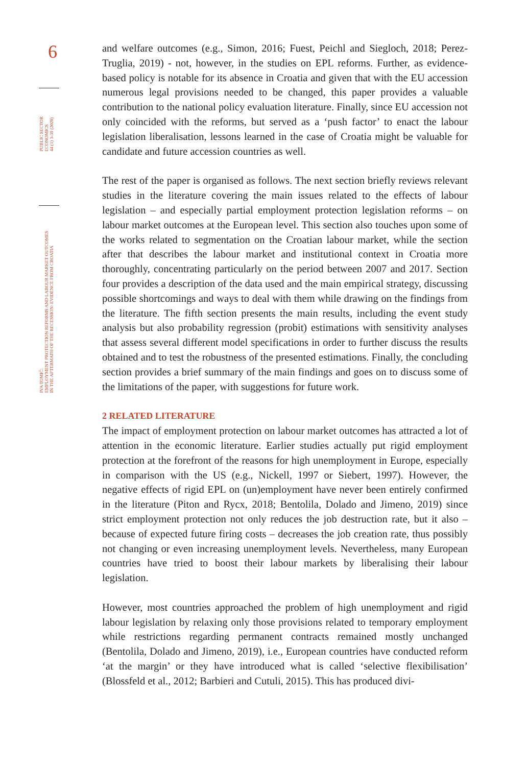6
PUBLIC SECTOR
ECONOMICS
44 (1) 3-39 (2020)
IVA TOMIĆ:
EMPLOYMENT PROTECTION REFORMS AND LABOUR MARKET OUTCOMES
IN THE AFTERMATH OF THE RECESSION: EVIDENCE FROM CROATIA
and welfare outcomes (e.g., Simon, 2016; Fuest, Peichl and Siegloch, 2018; Perez-Truglia, 2019) - not, however, in the studies on EPL reforms. Further, as evidence-based policy is notable for its absence in Croatia and given that with the EU accession numerous legal provisions needed to be changed, this paper provides a valuable contribution to the national policy evaluation literature. Finally, since EU accession not only coincided with the reforms, but served as a ‘push factor’ to enact the labour legislation liberalisation, lessons learned in the case of Croatia might be valuable for candidate and future accession countries as well.
The rest of the paper is organised as follows. The next section briefly reviews relevant studies in the literature covering the main issues related to the effects of labour legislation – and especially partial employment protection legislation reforms – on labour market outcomes at the European level. This section also touches upon some of the works related to segmentation on the Croatian labour market, while the section after that describes the labour market and institutional context in Croatia more thoroughly, concentrating particularly on the period between 2007 and 2017. Section four provides a description of the data used and the main empirical strategy, discussing possible shortcomings and ways to deal with them while drawing on the findings from the literature. The fifth section presents the main results, including the event study analysis but also probability regression (probit) estimations with sensitivity analyses that assess several different model specifications in order to further discuss the results obtained and to test the robustness of the presented estimations. Finally, the concluding section provides a brief summary of the main findings and goes on to discuss some of the limitations of the paper, with suggestions for future work.
2 RELATED LITERATURE
The impact of employment protection on labour market outcomes has attracted a lot of attention in the economic literature. Earlier studies actually put rigid employment protection at the forefront of the reasons for high unemployment in Europe, especially in comparison with the US (e.g., Nickell, 1997 or Siebert, 1997). However, the negative effects of rigid EPL on (un)employment have never been entirely confirmed in the literature (Piton and Rycx, 2018; Bentolila, Dolado and Jimeno, 2019) since strict employment protection not only reduces the job destruction rate, but it also – because of expected future firing costs – decreases the job creation rate, thus possibly not changing or even increasing unemployment levels. Nevertheless, many European countries have tried to boost their labour markets by liberalising their labour legislation.
However, most countries approached the problem of high unemployment and rigid labour legislation by relaxing only those provisions related to temporary employment while restrictions regarding permanent contracts remained mostly unchanged (Bentolila, Dolado and Jimeno, 2019), i.e., European countries have conducted reform ‘at the margin’ or they have introduced what is called ‘selective flexibilisation’ (Blossfeld et al., 2012; Barbieri and Cutuli, 2015). This has produced divi-